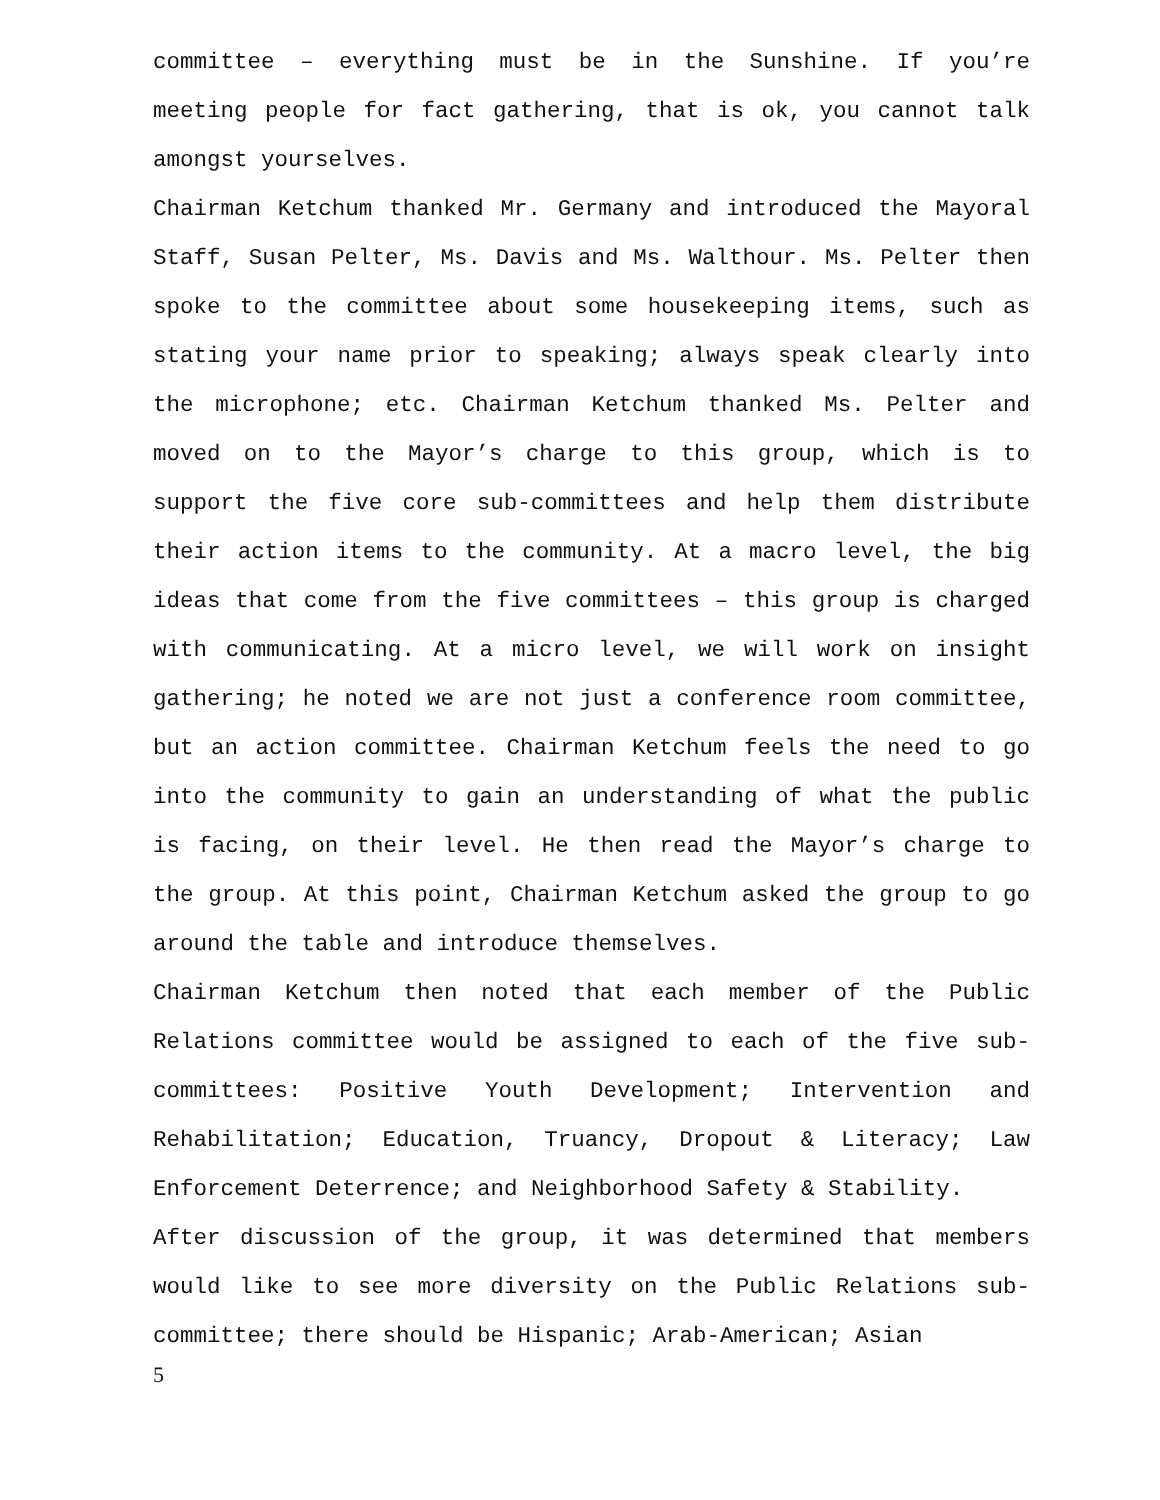committee – everything must be in the Sunshine. If you’re meeting people for fact gathering, that is ok, you cannot talk amongst yourselves.
Chairman Ketchum thanked Mr. Germany and introduced the Mayoral Staff, Susan Pelter, Ms. Davis and Ms. Walthour. Ms. Pelter then spoke to the committee about some housekeeping items, such as stating your name prior to speaking; always speak clearly into the microphone; etc. Chairman Ketchum thanked Ms. Pelter and moved on to the Mayor’s charge to this group, which is to support the five core sub-committees and help them distribute their action items to the community. At a macro level, the big ideas that come from the five committees – this group is charged with communicating. At a micro level, we will work on insight gathering; he noted we are not just a conference room committee, but an action committee. Chairman Ketchum feels the need to go into the community to gain an understanding of what the public is facing, on their level. He then read the Mayor’s charge to the group. At this point, Chairman Ketchum asked the group to go around the table and introduce themselves.
Chairman Ketchum then noted that each member of the Public Relations committee would be assigned to each of the five sub-committees: Positive Youth Development; Intervention and Rehabilitation; Education, Truancy, Dropout & Literacy; Law Enforcement Deterrence; and Neighborhood Safety & Stability.
After discussion of the group, it was determined that members would like to see more diversity on the Public Relations sub-committee; there should be Hispanic; Arab-American; Asian
5